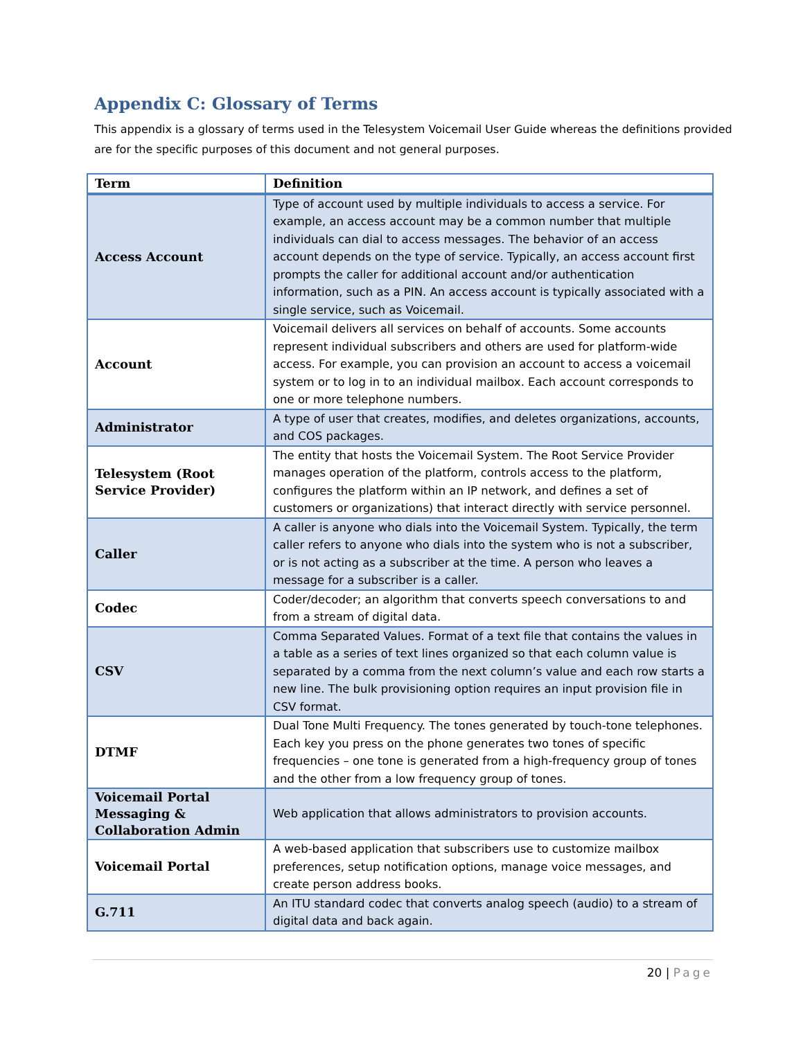Appendix C: Glossary of Terms
This appendix is a glossary of terms used in the Telesystem Voicemail User Guide whereas the definitions provided are for the specific purposes of this document and not general purposes.
| Term | Definition |
| --- | --- |
| Access Account | Type of account used by multiple individuals to access a service. For example, an access account may be a common number that multiple individuals can dial to access messages. The behavior of an access account depends on the type of service. Typically, an access account first prompts the caller for additional account and/or authentication information, such as a PIN. An access account is typically associated with a single service, such as Voicemail. |
| Account | Voicemail delivers all services on behalf of accounts. Some accounts represent individual subscribers and others are used for platform-wide access. For example, you can provision an account to access a voicemail system or to log in to an individual mailbox. Each account corresponds to one or more telephone numbers. |
| Administrator | A type of user that creates, modifies, and deletes organizations, accounts, and COS packages. |
| Telesystem (Root Service Provider) | The entity that hosts the Voicemail System. The Root Service Provider manages operation of the platform, controls access to the platform, configures the platform within an IP network, and defines a set of customers or organizations) that interact directly with service personnel. |
| Caller | A caller is anyone who dials into the Voicemail System. Typically, the term caller refers to anyone who dials into the system who is not a subscriber, or is not acting as a subscriber at the time. A person who leaves a message for a subscriber is a caller. |
| Codec | Coder/decoder; an algorithm that converts speech conversations to and from a stream of digital data. |
| CSV | Comma Separated Values. Format of a text file that contains the values in a table as a series of text lines organized so that each column value is separated by a comma from the next column’s value and each row starts a new line. The bulk provisioning option requires an input provision file in CSV format. |
| DTMF | Dual Tone Multi Frequency. The tones generated by touch-tone telephones. Each key you press on the phone generates two tones of specific frequencies – one tone is generated from a high-frequency group of tones and the other from a low frequency group of tones. |
| Voicemail Portal Messaging & Collaboration Admin | Web application that allows administrators to provision accounts. |
| Voicemail Portal | A web-based application that subscribers use to customize mailbox preferences, setup notification options, manage voice messages, and create person address books. |
| G.711 | An ITU standard codec that converts analog speech (audio) to a stream of digital data and back again. |
20 | Page